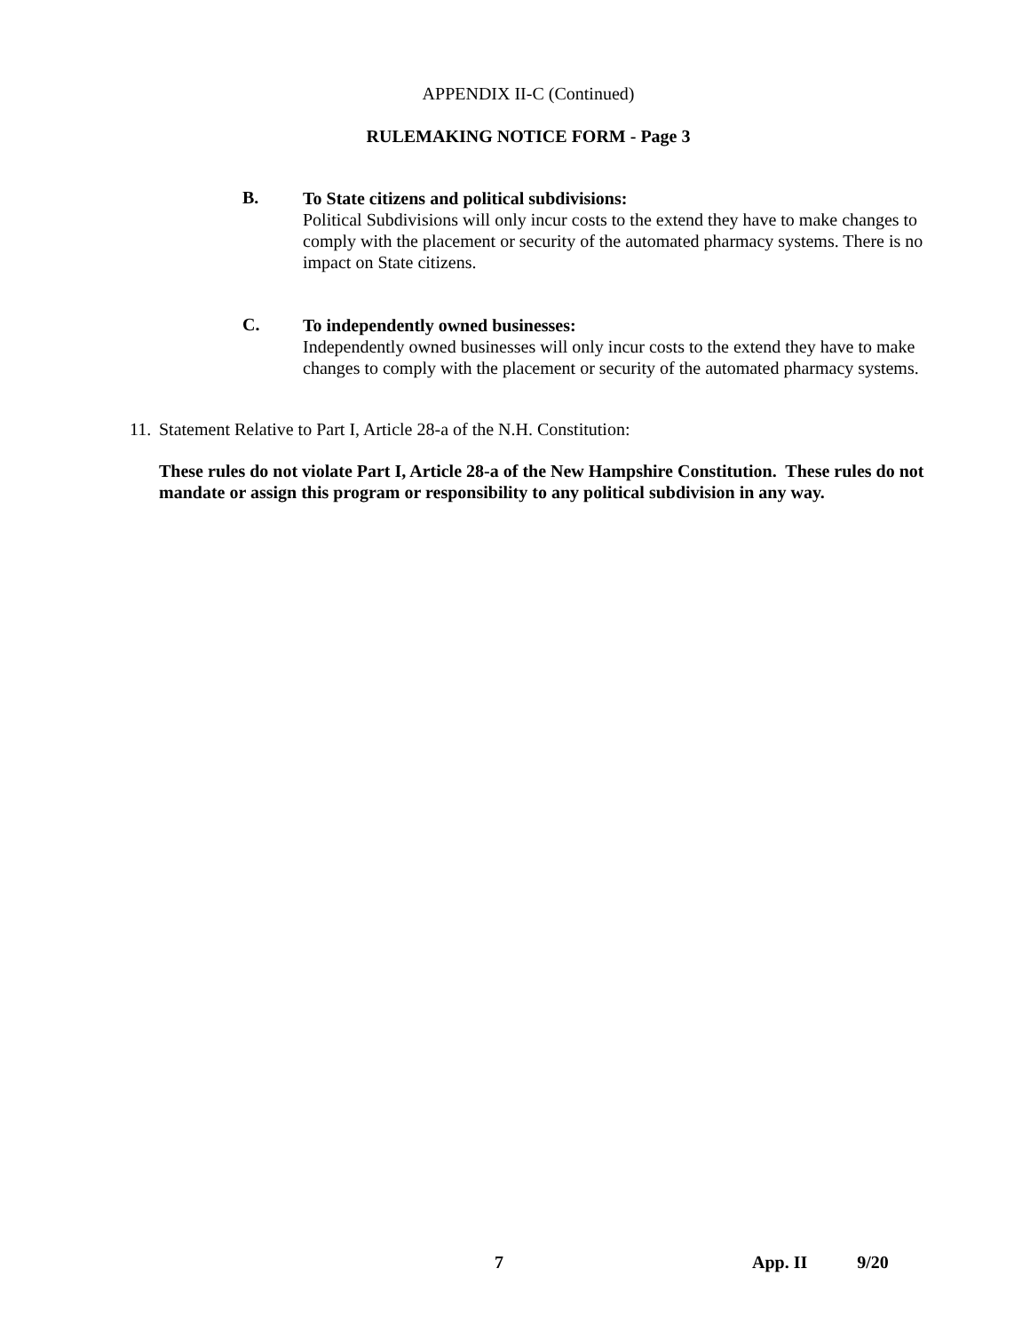APPENDIX II-C (Continued)
RULEMAKING NOTICE FORM - Page 3
B.
To State citizens and political subdivisions:
Political Subdivisions will only incur costs to the extend they have to make changes to comply with the placement or security of the automated pharmacy systems. There is no impact on State citizens.
C.
To independently owned businesses:
Independently owned businesses will only incur costs to the extend they have to make changes to comply with the placement or security of the automated pharmacy systems.
11. Statement Relative to Part I, Article 28-a of the N.H. Constitution:
These rules do not violate Part I, Article 28-a of the New Hampshire Constitution. These rules do not mandate or assign this program or responsibility to any political subdivision in any way.
7 App. II 9/20